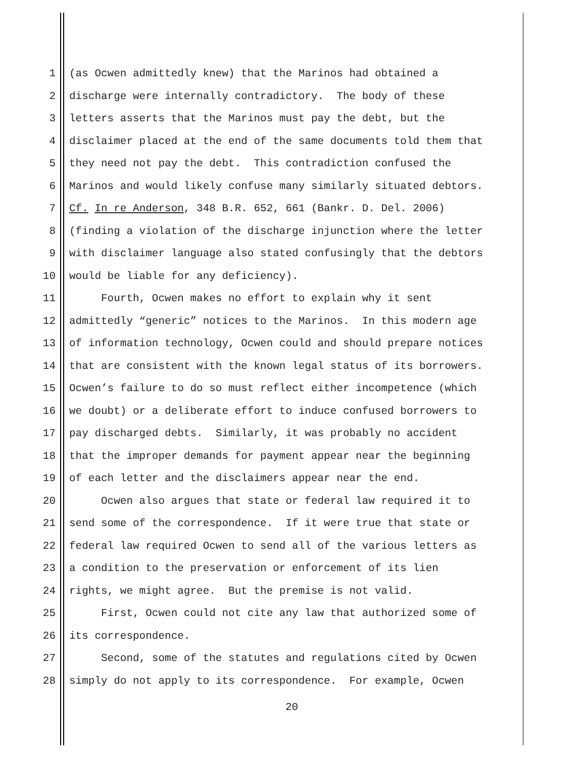1 (as Ocwen admittedly knew) that the Marinos had obtained a
2 discharge were internally contradictory. The body of these
3 letters asserts that the Marinos must pay the debt, but the
4 disclaimer placed at the end of the same documents told them that
5 they need not pay the debt. This contradiction confused the
6 Marinos and would likely confuse many similarly situated debtors.
7 Cf. In re Anderson, 348 B.R. 652, 661 (Bankr. D. Del. 2006)
8 (finding a violation of the discharge injunction where the letter
9 with disclaimer language also stated confusingly that the debtors
10 would be liable for any deficiency).
11 Fourth, Ocwen makes no effort to explain why it sent
12 admittedly “generic” notices to the Marinos. In this modern age
13 of information technology, Ocwen could and should prepare notices
14 that are consistent with the known legal status of its borrowers.
15 Ocwen’s failure to do so must reflect either incompetence (which
16 we doubt) or a deliberate effort to induce confused borrowers to
17 pay discharged debts. Similarly, it was probably no accident
18 that the improper demands for payment appear near the beginning
19 of each letter and the disclaimers appear near the end.
20 Ocwen also argues that state or federal law required it to
21 send some of the correspondence. If it were true that state or
22 federal law required Ocwen to send all of the various letters as
23 a condition to the preservation or enforcement of its lien
24 rights, we might agree. But the premise is not valid.
25 First, Ocwen could not cite any law that authorized some of
26 its correspondence.
27 Second, some of the statutes and regulations cited by Ocwen
28 simply do not apply to its correspondence. For example, Ocwen
20